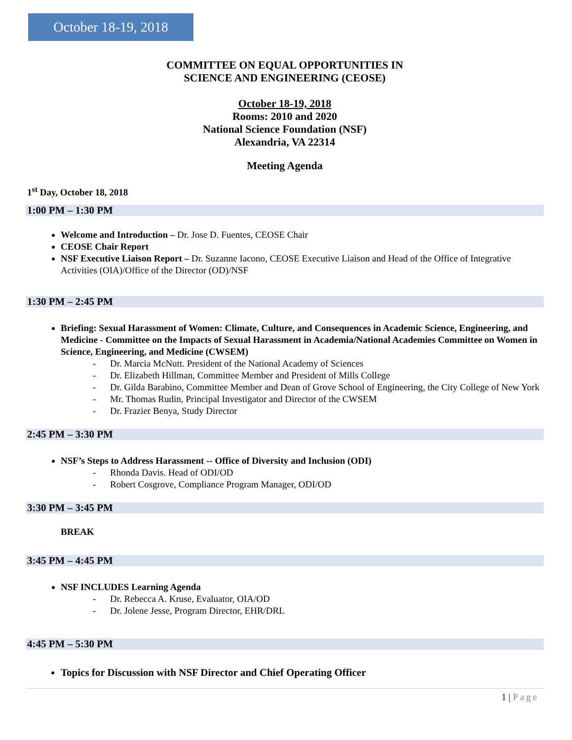October 18-19, 2018
COMMITTEE ON EQUAL OPPORTUNITIES IN
SCIENCE AND ENGINEERING (CEOSE)
October 18-19, 2018
Rooms: 2010 and 2020
National Science Foundation (NSF)
Alexandria, VA 22314
Meeting Agenda
1<sup>st</sup> Day, October 18, 2018
1:00 PM – 1:30 PM
Welcome and Introduction – Dr. Jose D. Fuentes, CEOSE Chair
CEOSE Chair Report
NSF Executive Liaison Report – Dr. Suzanne Iacono, CEOSE Executive Liaison and Head of the Office of Integrative Activities (OIA)/Office of the Director (OD)/NSF
1:30 PM – 2:45 PM
Briefing: Sexual Harassment of Women: Climate, Culture, and Consequences in Academic Science, Engineering, and Medicine - Committee on the Impacts of Sexual Harassment in Academia/National Academies Committee on Women in Science, Engineering, and Medicine (CWSEM)
- Dr. Marcia McNutt. President of the National Academy of Sciences
- Dr. Elizabeth Hillman, Committee Member and President of Mills College
- Dr. Gilda Barabino, Committee Member and Dean of Grove School of Engineering, the City College of New York
- Mr. Thomas Rudin, Principal Investigator and Director of the CWSEM
- Dr. Frazier Benya, Study Director
2:45 PM – 3:30 PM
NSF’s Steps to Address Harassment -- Office of Diversity and Inclusion (ODI)
- Rhonda Davis. Head of ODI/OD
- Robert Cosgrove, Compliance Program Manager, ODI/OD
3:30 PM – 3:45 PM
BREAK
3:45 PM – 4:45 PM
NSF INCLUDES Learning Agenda
- Dr. Rebecca A. Kruse, Evaluator, OIA/OD
- Dr. Jolene Jesse, Program Director, EHR/DRL
4:45 PM – 5:30 PM
Topics for Discussion with NSF Director and Chief Operating Officer
1 | Page